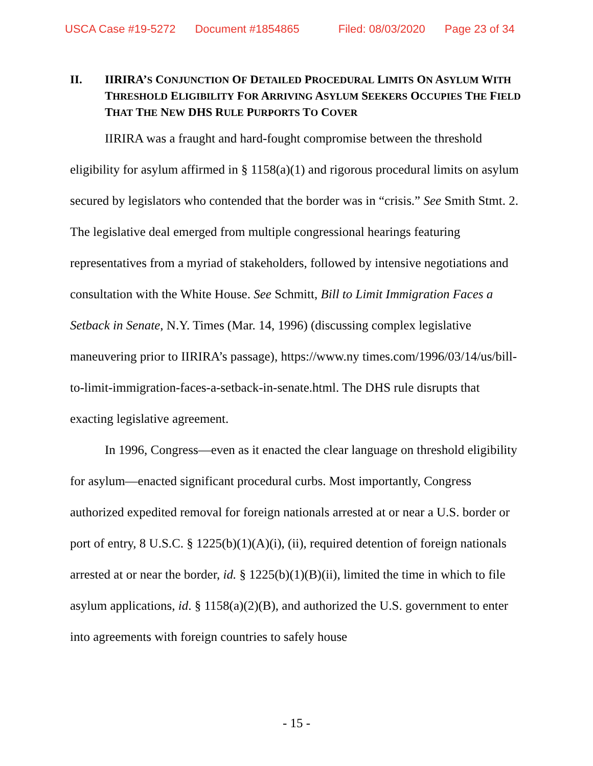USCA Case #19-5272 Document #1854865 Filed: 08/03/2020 Page 23 of 34
II. IIRIRA’S CONJUNCTION OF DETAILED PROCEDURAL LIMITS ON ASYLUM WITH THRESHOLD ELIGIBILITY FOR ARRIVING ASYLUM SEEKERS OCCUPIES THE FIELD THAT THE NEW DHS RULE PURPORTS TO COVER
IIRIRA was a fraught and hard-fought compromise between the threshold eligibility for asylum affirmed in § 1158(a)(1) and rigorous procedural limits on asylum secured by legislators who contended that the border was in “crisis.” See Smith Stmt. 2. The legislative deal emerged from multiple congressional hearings featuring representatives from a myriad of stakeholders, followed by intensive negotiations and consultation with the White House. See Schmitt, Bill to Limit Immigration Faces a Setback in Senate, N.Y. Times (Mar. 14, 1996) (discussing complex legislative maneuvering prior to IIRIRA’s passage), https://www.ny times.com/1996/03/14/us/bill-to-limit-immigration-faces-a-setback-in-senate.html. The DHS rule disrupts that exacting legislative agreement.
In 1996, Congress—even as it enacted the clear language on threshold eligibility for asylum—enacted significant procedural curbs. Most importantly, Congress authorized expedited removal for foreign nationals arrested at or near a U.S. border or port of entry, 8 U.S.C. § 1225(b)(1)(A)(i), (ii), required detention of foreign nationals arrested at or near the border, id. § 1225(b)(1)(B)(ii), limited the time in which to file asylum applications, id. § 1158(a)(2)(B), and authorized the U.S. government to enter into agreements with foreign countries to safely house
- 15 -